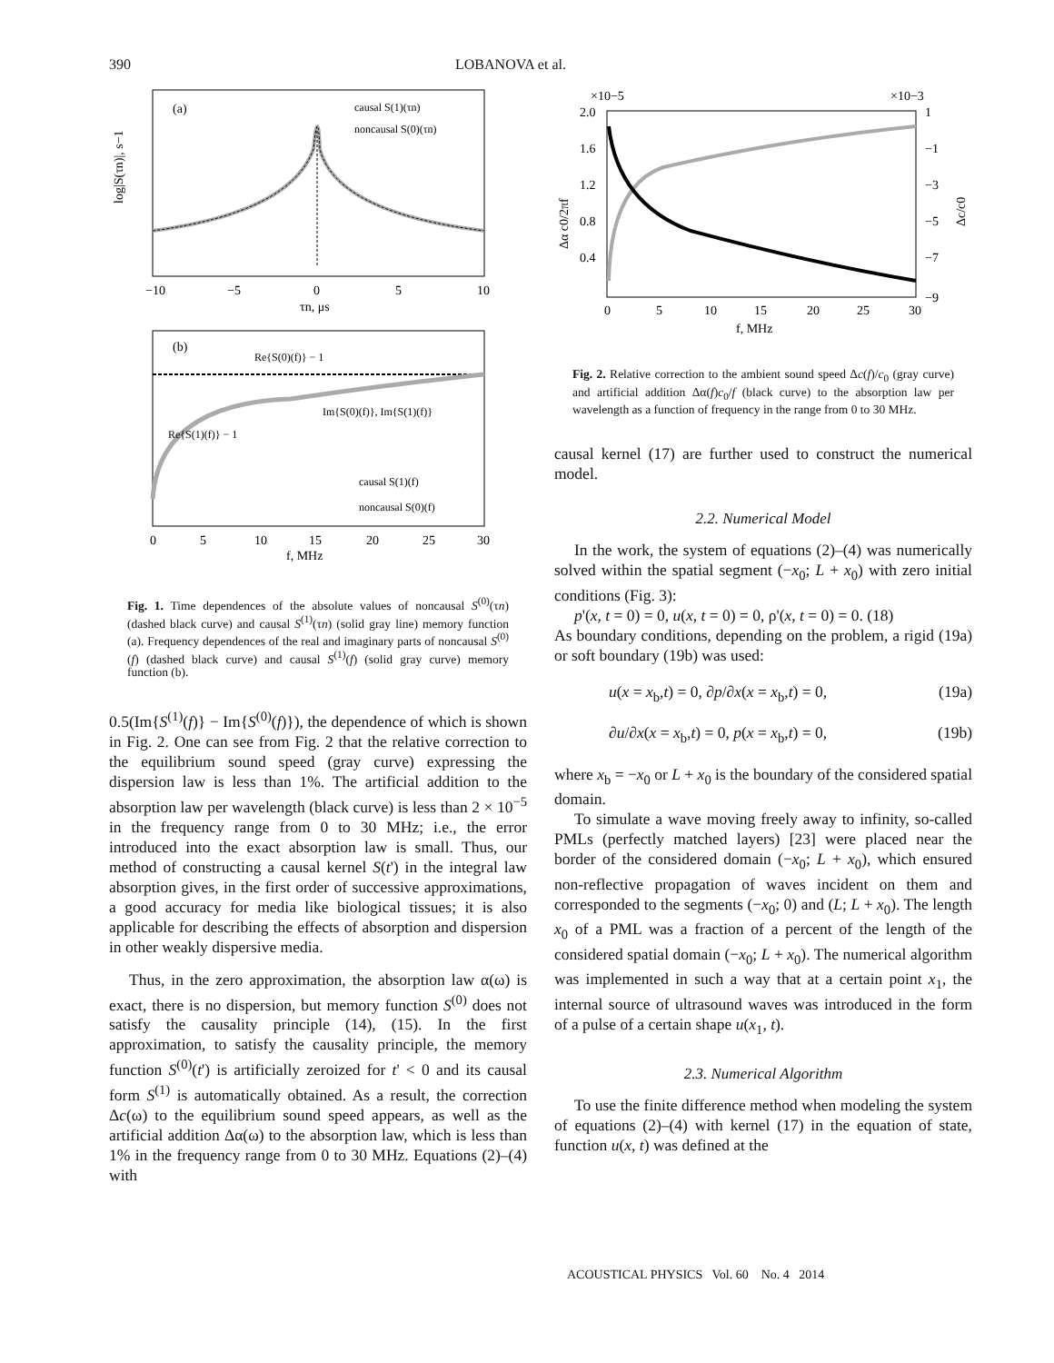390 LOBANOVA et al.
(a)
causal S(1)(τn)
noncausal S(0)(τn)
log|S(τn)|, s−1
−10
−5
0
5
10
τn, μs
(b)
Re{S(0)(f)} − 1
Im{S(0)(f)}, Im{S(1)(f)}
Re{S(1)(f)} − 1
causal S(1)(f)
noncausal S(0)(f)
0
5
10
15
20
25
30
f, MHz
Fig. 1. Time dependences of the absolute values of noncausal S<sup>(0)</sup>(τn) (dashed black curve) and causal S<sup>(1)</sup>(τn) (solid gray line) memory function (a). Frequency dependences of the real and imaginary parts of noncausal S<sup>(0)</sup>(f) (dashed black curve) and causal S<sup>(1)</sup>(f) (solid gray curve) memory function (b).
0.5(Im{S<sup>(1)</sup>(f)} − Im{S<sup>(0)</sup>(f)}), the dependence of which is shown in Fig. 2. One can see from Fig. 2 that the relative correction to the equilibrium sound speed (gray curve) expressing the dispersion law is less than 1%. The artificial addition to the absorption law per wavelength (black curve) is less than 2 × 10<sup>−5</sup> in the frequency range from 0 to 30 MHz; i.e., the error introduced into the exact absorption law is small. Thus, our method of constructing a causal kernel S(t') in the integral law absorption gives, in the first order of successive approximations, a good accuracy for media like biological tissues; it is also applicable for describing the effects of absorption and dispersion in other weakly dispersive media.
Thus, in the zero approximation, the absorption law α(ω) is exact, there is no dispersion, but memory function S<sup>(0)</sup> does not satisfy the causality principle (14), (15). In the first approximation, to satisfy the causality principle, the memory function S<sup>(0)</sup>(t') is artificially zeroized for t' < 0 and its causal form S<sup>(1)</sup> is automatically obtained. As a result, the correction Δc(ω) to the equilibrium sound speed appears, as well as the artificial addition Δα(ω) to the absorption law, which is less than 1% in the frequency range from 0 to 30 MHz. Equations (2)–(4) with
×10−5
×10−3
2.0
1.6
1.2
0.8
0.4
1
−1
−3
−5
−7
−9
Δα c0/2πf
Δc/c0
0
5
10
15
20
25
30
f, MHz
Fig. 2. Relative correction to the ambient sound speed Δc(f)/c<sub>0</sub> (gray curve) and artificial addition Δα(f)c<sub>0</sub>/f (black curve) to the absorption law per wavelength as a function of frequency in the range from 0 to 30 MHz.
causal kernel (17) are further used to construct the numerical model.
2.2. Numerical Model
In the work, the system of equations (2)–(4) was numerically solved within the spatial segment (−x<sub>0</sub>; L + x<sub>0</sub>) with zero initial conditions (Fig. 3):
p'(x, t = 0) = 0, u(x, t = 0) = 0, ρ'(x, t = 0) = 0. (18)
As boundary conditions, depending on the problem, a rigid (19a) or soft boundary (19b) was used:
u(x = x<sub>b</sub>,t) = 0, ∂p/∂x(x = x<sub>b</sub>,t) = 0, (19a)
∂u/∂x(x = x<sub>b</sub>,t) = 0, p(x = x<sub>b</sub>,t) = 0, (19b)
where x<sub>b</sub> = −x<sub>0</sub> or L + x<sub>0</sub> is the boundary of the considered spatial domain.
To simulate a wave moving freely away to infinity, so-called PMLs (perfectly matched layers) [23] were placed near the border of the considered domain (−x<sub>0</sub>; L + x<sub>0</sub>), which ensured non-reflective propagation of waves incident on them and corresponded to the segments (−x<sub>0</sub>; 0) and (L; L + x<sub>0</sub>). The length x<sub>0</sub> of a PML was a fraction of a percent of the length of the considered spatial domain (−x<sub>0</sub>; L + x<sub>0</sub>). The numerical algorithm was implemented in such a way that at a certain point x<sub>1</sub>, the internal source of ultrasound waves was introduced in the form of a pulse of a certain shape u(x<sub>1</sub>, t).
2.3. Numerical Algorithm
To use the finite difference method when modeling the system of equations (2)–(4) with kernel (17) in the equation of state, function u(x, t) was defined at the
ACOUSTICAL PHYSICS Vol. 60 No. 4 2014